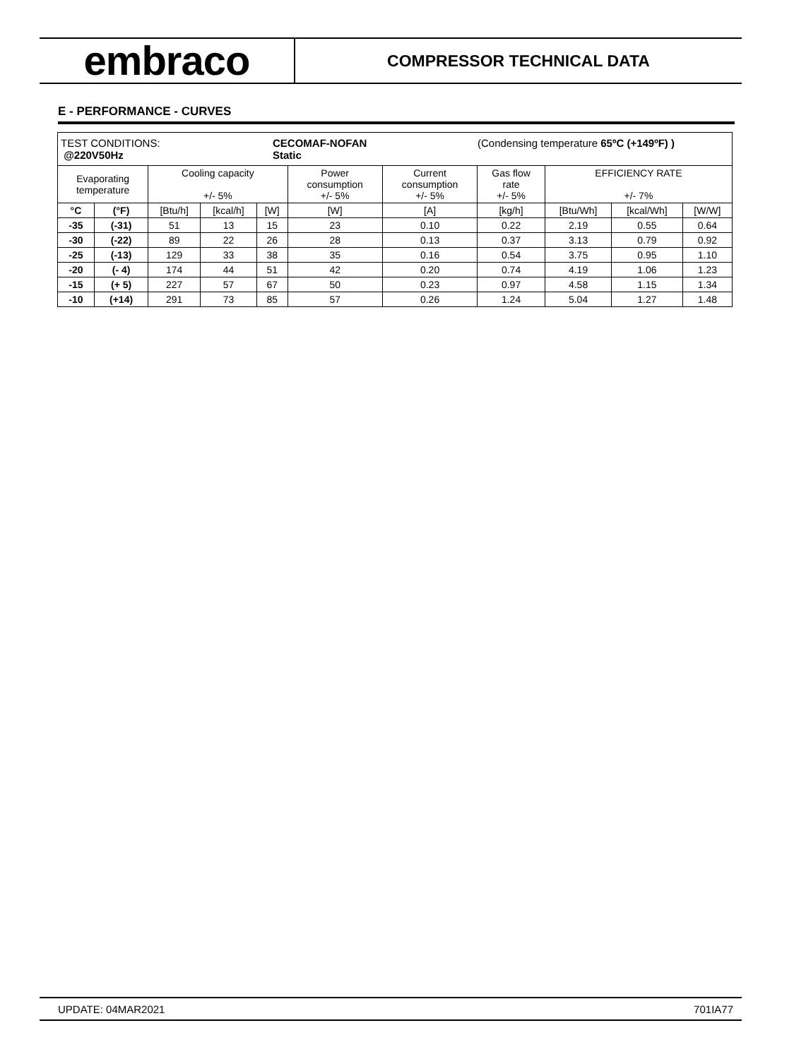embraco
COMPRESSOR TECHNICAL DATA
E - PERFORMANCE - CURVES
| TEST CONDITIONS: @220V50Hz CECOMAF-NOFAN Static (Condensing temperature 65ºC (+149ºF) ) | | | | | | | | | | |
| Evaporating temperature | | Cooling capacity +/- 5% | | | Power consumption +/- 5% | Current consumption +/- 5% | Gas flow rate +/- 5% | EFFICIENCY RATE +/- 7% | | |
| °C | (°F) | [Btu/h] | [kcal/h] | [W] | [W] | [A] | [kg/h] | [Btu/Wh] | [kcal/Wh] | [W/W] |
| -35 | (-31) | 51 | 13 | 15 | 23 | 0.10 | 0.22 | 2.19 | 0.55 | 0.64 |
| -30 | (-22) | 89 | 22 | 26 | 28 | 0.13 | 0.37 | 3.13 | 0.79 | 0.92 |
| -25 | (-13) | 129 | 33 | 38 | 35 | 0.16 | 0.54 | 3.75 | 0.95 | 1.10 |
| -20 | (- 4) | 174 | 44 | 51 | 42 | 0.20 | 0.74 | 4.19 | 1.06 | 1.23 |
| -15 | (+ 5) | 227 | 57 | 67 | 50 | 0.23 | 0.97 | 4.58 | 1.15 | 1.34 |
| -10 | (+14) | 291 | 73 | 85 | 57 | 0.26 | 1.24 | 5.04 | 1.27 | 1.48 |
UPDATE: 04MAR2021 701IA77